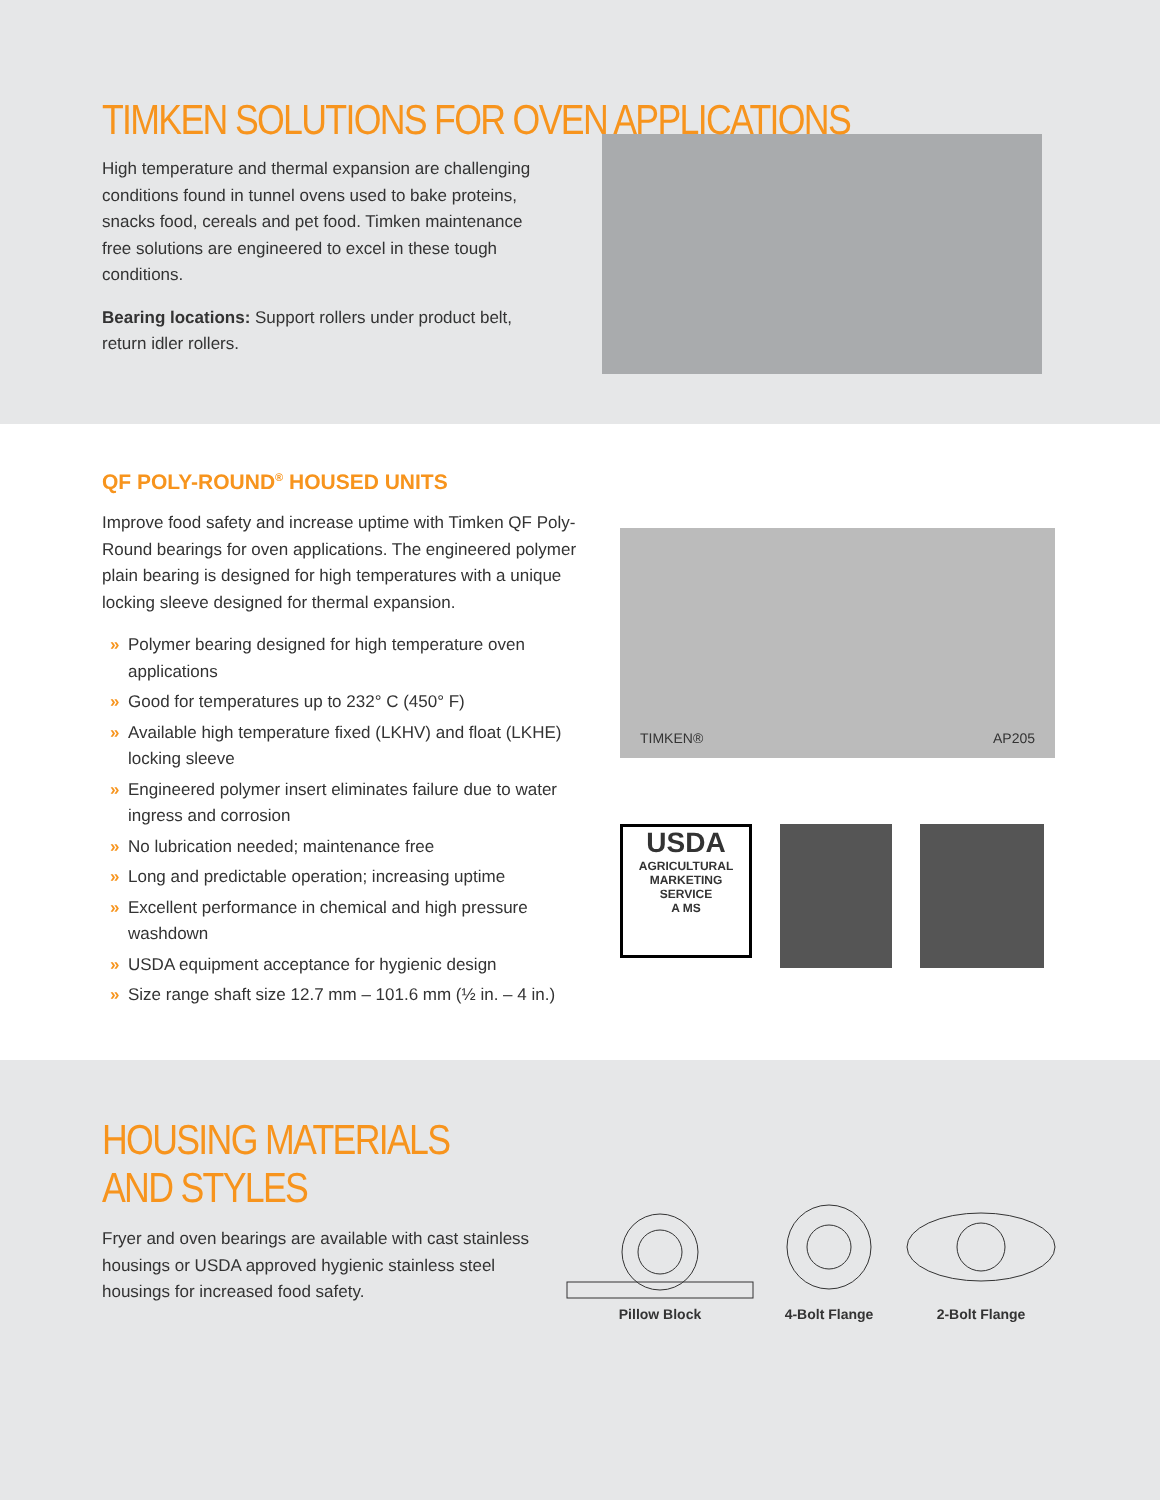TIMKEN SOLUTIONS FOR OVEN APPLICATIONS
High temperature and thermal expansion are challenging conditions found in tunnel ovens used to bake proteins, snacks food, cereals and pet food. Timken maintenance free solutions are engineered to excel in these tough conditions.
Bearing locations: Support rollers under product belt, return idler rollers.
QF POLY-ROUND<sup>®</sup> HOUSED UNITS
Improve food safety and increase uptime with Timken QF Poly-Round bearings for oven applications. The engineered polymer plain bearing is designed for high temperatures with a unique locking sleeve designed for thermal expansion.
» Polymer bearing designed for high temperature oven applications
» Good for temperatures up to 232° C (450° F)
» Available high temperature fixed (LKHV) and float (LKHE) locking sleeve
» Engineered polymer insert eliminates failure due to water ingress and corrosion
» No lubrication needed; maintenance free
» Long and predictable operation; increasing uptime
» Excellent performance in chemical and high pressure washdown
» USDA equipment acceptance for hygienic design
» Size range shaft size 12.7 mm – 101.6 mm (½ in. – 4 in.)
TIMKEN® AP205
USDA
AGRICULTURAL MARKETING SERVICE
A MS
HOUSING MATERIALS AND STYLES
Fryer and oven bearings are available with cast stainless housings or USDA approved hygienic stainless steel housings for increased food safety.
Pillow Block
4-Bolt Flange
2-Bolt Flange